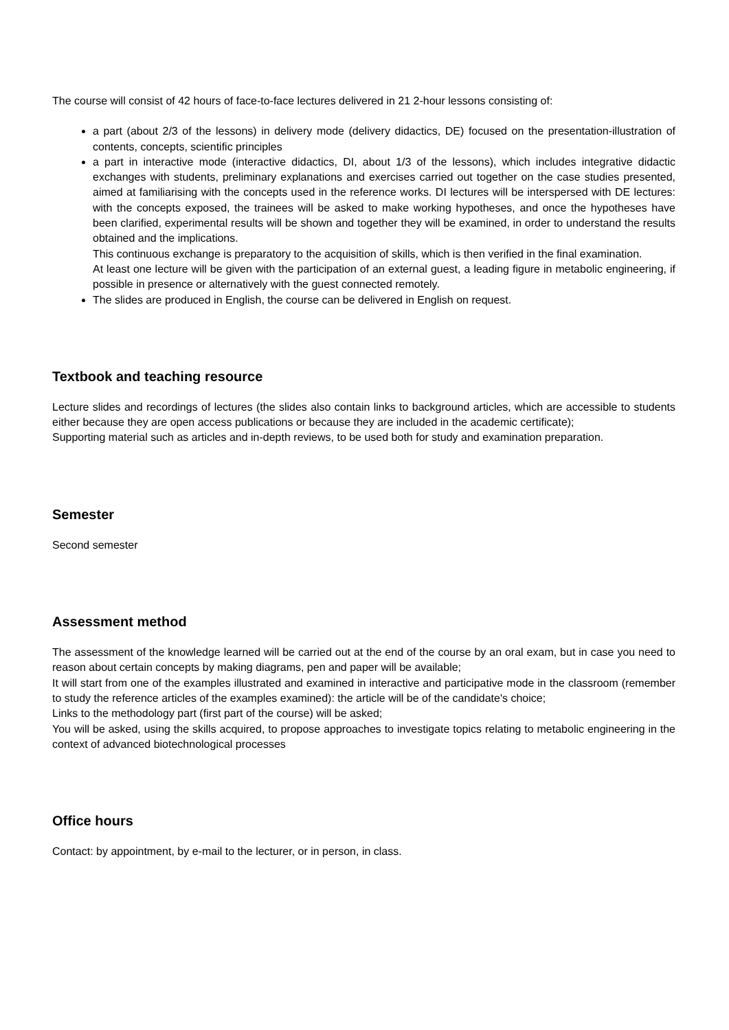The course will consist of 42 hours of face-to-face lectures delivered in 21 2-hour lessons consisting of:
a part (about 2/3 of the lessons) in delivery mode (delivery didactics, DE) focused on the presentation-illustration of contents, concepts, scientific principles
a part in interactive mode (interactive didactics, DI, about 1/3 of the lessons), which includes integrative didactic exchanges with students, preliminary explanations and exercises carried out together on the case studies presented, aimed at familiarising with the concepts used in the reference works. DI lectures will be interspersed with DE lectures: with the concepts exposed, the trainees will be asked to make working hypotheses, and once the hypotheses have been clarified, experimental results will be shown and together they will be examined, in order to understand the results obtained and the implications.
This continuous exchange is preparatory to the acquisition of skills, which is then verified in the final examination.
At least one lecture will be given with the participation of an external guest, a leading figure in metabolic engineering, if possible in presence or alternatively with the guest connected remotely.
The slides are produced in English, the course can be delivered in English on request.
Textbook and teaching resource
Lecture slides and recordings of lectures (the slides also contain links to background articles, which are accessible to students either because they are open access publications or because they are included in the academic certificate);
Supporting material such as articles and in-depth reviews, to be used both for study and examination preparation.
Semester
Second semester
Assessment method
The assessment of the knowledge learned will be carried out at the end of the course by an oral exam, but in case you need to reason about certain concepts by making diagrams, pen and paper will be available;
It will start from one of the examples illustrated and examined in interactive and participative mode in the classroom (remember to study the reference articles of the examples examined): the article will be of the candidate's choice;
Links to the methodology part (first part of the course) will be asked;
You will be asked, using the skills acquired, to propose approaches to investigate topics relating to metabolic engineering in the context of advanced biotechnological processes
Office hours
Contact: by appointment, by e-mail to the lecturer, or in person, in class.